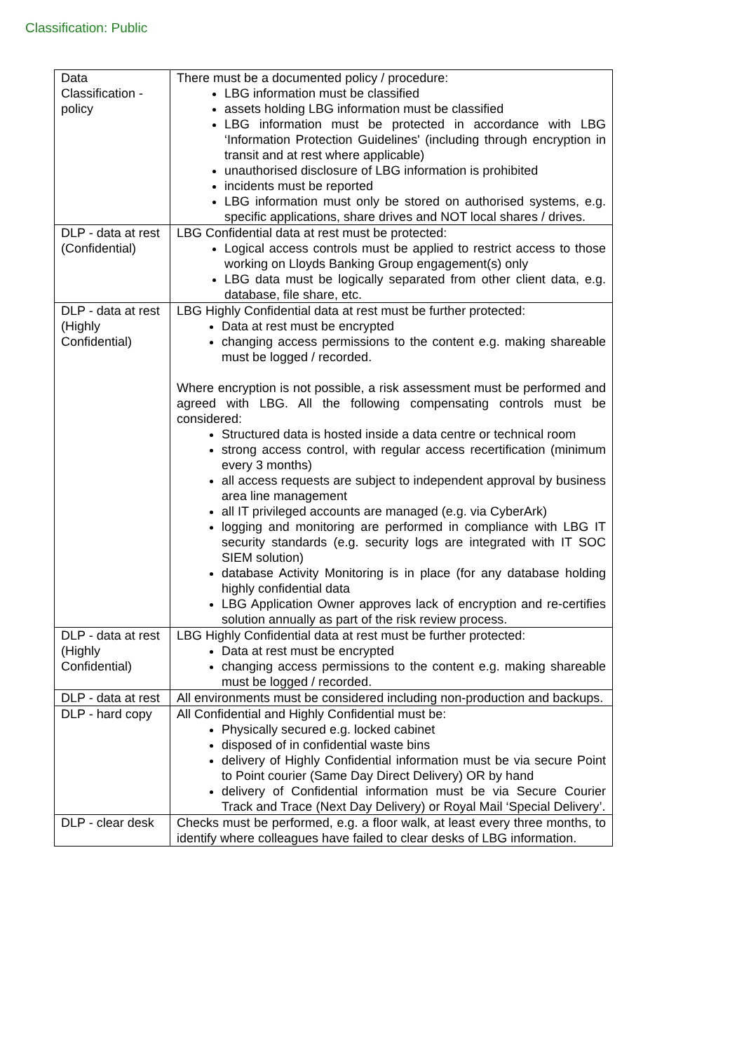Classification: Public
| Data Classification - policy | There must be a documented policy / procedure: LBG information must be classified assets holding LBG information must be classified LBG information must be protected in accordance with LBG ‘Information Protection Guidelines' (including through encryption in transit and at rest where applicable) unauthorised disclosure of LBG information is prohibited incidents must be reported LBG information must only be stored on authorised systems, e.g. specific applications, share drives and NOT local shares / drives. |
| DLP - data at rest (Confidential) | LBG Confidential data at rest must be protected: Logical access controls must be applied to restrict access to those working on Lloyds Banking Group engagement(s) only LBG data must be logically separated from other client data, e.g. database, file share, etc. |
| DLP - data at rest (Highly Confidential) | LBG Highly Confidential data at rest must be further protected: Data at rest must be encrypted changing access permissions to the content e.g. making shareable must be logged / recorded. Where encryption is not possible, a risk assessment must be performed and agreed with LBG. All the following compensating controls must be considered: Structured data is hosted inside a data centre or technical room strong access control, with regular access recertification (minimum every 3 months) all access requests are subject to independent approval by business area line management all IT privileged accounts are managed (e.g. via CyberArk) logging and monitoring are performed in compliance with LBG IT security standards (e.g. security logs are integrated with IT SOC SIEM solution) database Activity Monitoring is in place (for any database holding highly confidential data LBG Application Owner approves lack of encryption and re-certifies solution annually as part of the risk review process. |
| DLP - data at rest (Highly Confidential) | LBG Highly Confidential data at rest must be further protected: Data at rest must be encrypted changing access permissions to the content e.g. making shareable must be logged / recorded. |
| DLP - data at rest | All environments must be considered including non-production and backups. |
| DLP - hard copy | All Confidential and Highly Confidential must be: Physically secured e.g. locked cabinet disposed of in confidential waste bins delivery of Highly Confidential information must be via secure Point to Point courier (Same Day Direct Delivery) OR by hand delivery of Confidential information must be via Secure Courier Track and Trace (Next Day Delivery) or Royal Mail ‘Special Delivery’. |
| DLP - clear desk | Checks must be performed, e.g. a floor walk, at least every three months, to identify where colleagues have failed to clear desks of LBG information. |